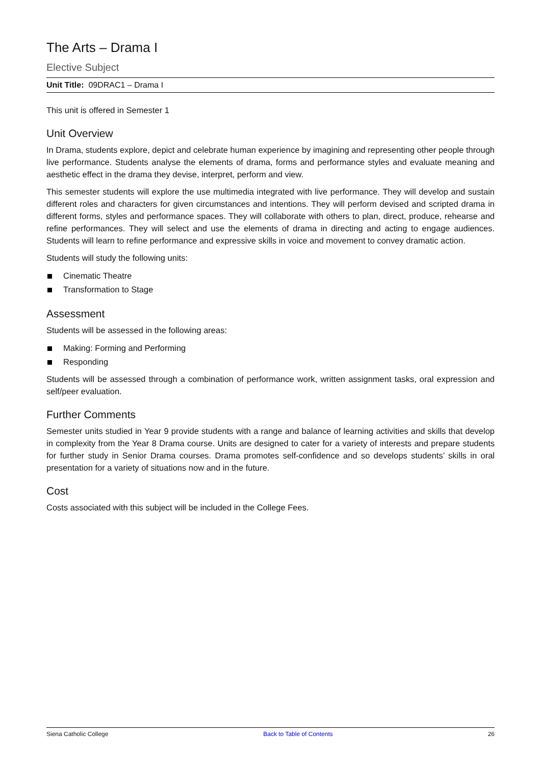The Arts – Drama I
Elective Subject
Unit Title: 09DRAC1 – Drama I
This unit is offered in Semester 1
Unit Overview
In Drama, students explore, depict and celebrate human experience by imagining and representing other people through live performance. Students analyse the elements of drama, forms and performance styles and evaluate meaning and aesthetic effect in the drama they devise, interpret, perform and view.
This semester students will explore the use multimedia integrated with live performance. They will develop and sustain different roles and characters for given circumstances and intentions. They will perform devised and scripted drama in different forms, styles and performance spaces. They will collaborate with others to plan, direct, produce, rehearse and refine performances. They will select and use the elements of drama in directing and acting to engage audiences. Students will learn to refine performance and expressive skills in voice and movement to convey dramatic action.
Students will study the following units:
Cinematic Theatre
Transformation to Stage
Assessment
Students will be assessed in the following areas:
Making: Forming and Performing
Responding
Students will be assessed through a combination of performance work, written assignment tasks, oral expression and self/peer evaluation.
Further Comments
Semester units studied in Year 9 provide students with a range and balance of learning activities and skills that develop in complexity from the Year 8 Drama course. Units are designed to cater for a variety of interests and prepare students for further study in Senior Drama courses. Drama promotes self-confidence and so develops students’ skills in oral presentation for a variety of situations now and in the future.
Cost
Costs associated with this subject will be included in the College Fees.
Siena Catholic College Back to Table of Contents 26